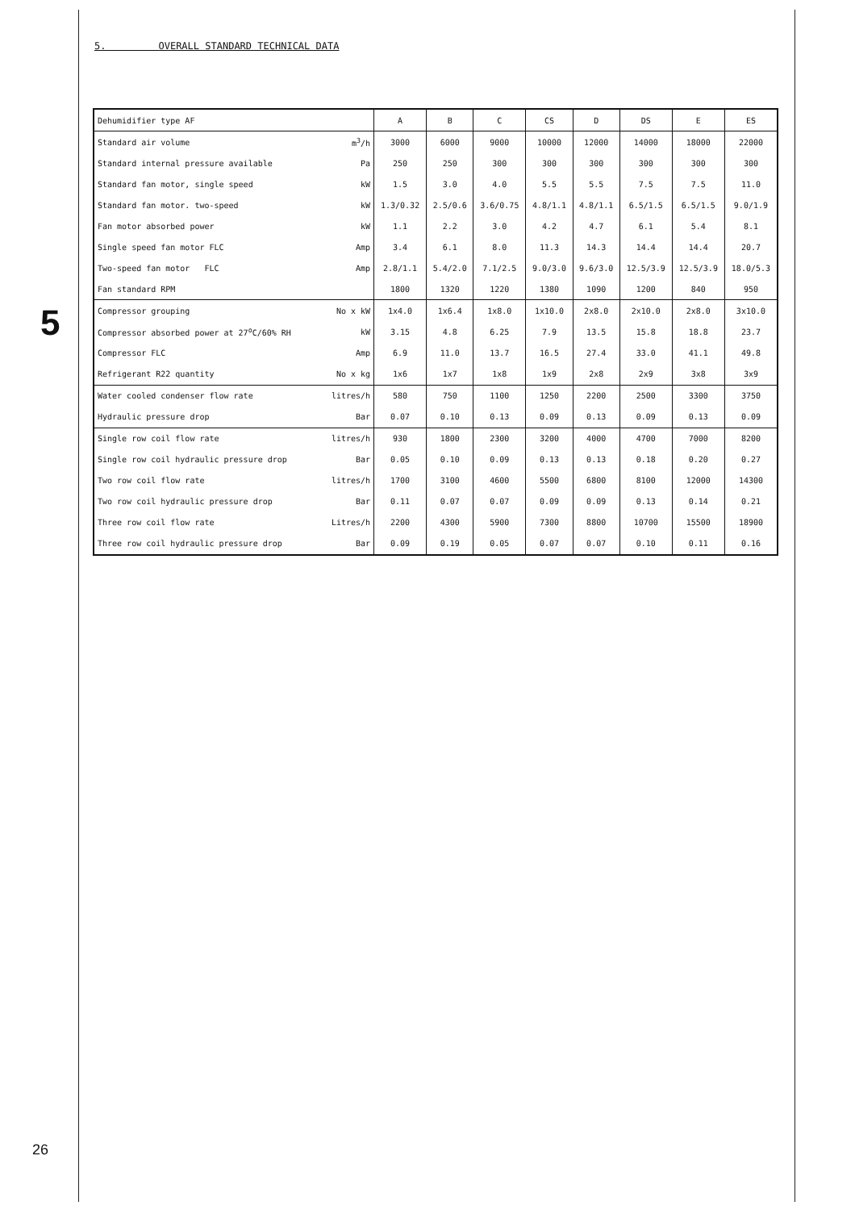5
5. OVERALL STANDARD TECHNICAL DATA
| Dehumidifier type AF | | A | B | C | CS | D | DS | E | ES |
| Standard air volume | m<sup>3</sup>/h | 3000 | 6000 | 9000 | 10000 | 12000 | 14000 | 18000 | 22000 |
| Standard internal pressure available | Pa | 250 | 250 | 300 | 300 | 300 | 300 | 300 | 300 |
| Standard fan motor, single speed | kW | 1.5 | 3.0 | 4.0 | 5.5 | 5.5 | 7.5 | 7.5 | 11.0 |
| Standard fan motor. two-speed | kW | 1.3/0.32 | 2.5/0.6 | 3.6/0.75 | 4.8/1.1 | 4.8/1.1 | 6.5/1.5 | 6.5/1.5 | 9.0/1.9 |
| Fan motor absorbed power | kW | 1.1 | 2.2 | 3.0 | 4.2 | 4.7 | 6.1 | 5.4 | 8.1 |
| Single speed fan motor FLC | Amp | 3.4 | 6.1 | 8.0 | 11.3 | 14.3 | 14.4 | 14.4 | 20.7 |
| Two-speed fan motor FLC | Amp | 2.8/1.1 | 5.4/2.0 | 7.1/2.5 | 9.0/3.0 | 9.6/3.0 | 12.5/3.9 | 12.5/3.9 | 18.0/5.3 |
| Fan standard RPM | | 1800 | 1320 | 1220 | 1380 | 1090 | 1200 | 840 | 950 |
| Compressor grouping | No x kW | 1x4.0 | 1x6.4 | 1x8.0 | 1x10.0 | 2x8.0 | 2x10.0 | 2x8.0 | 3x10.0 |
| Compressor absorbed power at 27<sup>o</sup>C/60% RH | kW | 3.15 | 4.8 | 6.25 | 7.9 | 13.5 | 15.8 | 18.8 | 23.7 |
| Compressor FLC | Amp | 6.9 | 11.0 | 13.7 | 16.5 | 27.4 | 33.0 | 41.1 | 49.8 |
| Refrigerant R22 quantity | No x kg | 1x6 | 1x7 | 1x8 | 1x9 | 2x8 | 2x9 | 3x8 | 3x9 |
| Water cooled condenser flow rate | litres/h | 580 | 750 | 1100 | 1250 | 2200 | 2500 | 3300 | 3750 |
| Hydraulic pressure drop | Bar | 0.07 | 0.10 | 0.13 | 0.09 | 0.13 | 0.09 | 0.13 | 0.09 |
| Single row coil flow rate | litres/h | 930 | 1800 | 2300 | 3200 | 4000 | 4700 | 7000 | 8200 |
| Single row coil hydraulic pressure drop | Bar | 0.05 | 0.10 | 0.09 | 0.13 | 0.13 | 0.18 | 0.20 | 0.27 |
| Two row coil flow rate | litres/h | 1700 | 3100 | 4600 | 5500 | 6800 | 8100 | 12000 | 14300 |
| Two row coil hydraulic pressure drop | Bar | 0.11 | 0.07 | 0.07 | 0.09 | 0.09 | 0.13 | 0.14 | 0.21 |
| Three row coil flow rate | Litres/h | 2200 | 4300 | 5900 | 7300 | 8800 | 10700 | 15500 | 18900 |
| Three row coil hydraulic pressure drop | Bar | 0.09 | 0.19 | 0.05 | 0.07 | 0.07 | 0.10 | 0.11 | 0.16 |
26